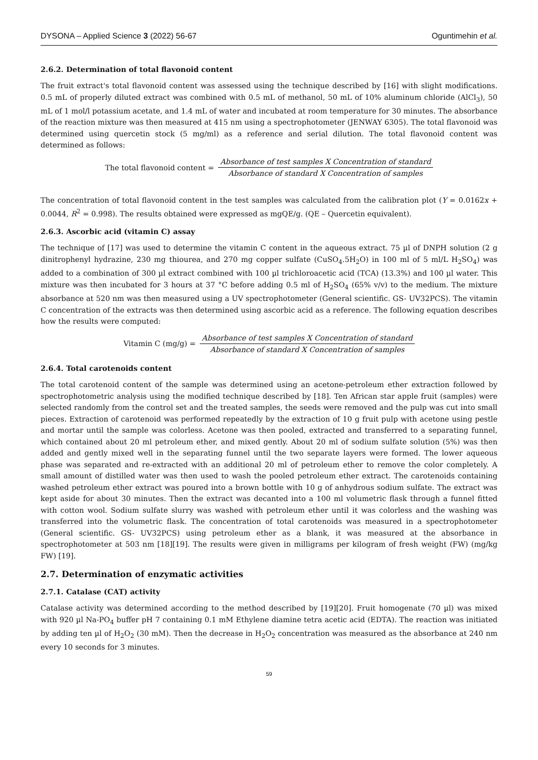DYSONA – Applied Science 3 (2022) 56-67 Oguntimehin et al.
2.6.2. Determination of total flavonoid content
The fruit extract's total flavonoid content was assessed using the technique described by [16] with slight modifications. 0.5 mL of properly diluted extract was combined with 0.5 mL of methanol, 50 mL of 10% aluminum chloride (AlCl<sub>3</sub>), 50 mL of 1 mol/l potassium acetate, and 1.4 mL of water and incubated at room temperature for 30 minutes. The absorbance of the reaction mixture was then measured at 415 nm using a spectrophotometer (JENWAY 6305). The total flavonoid was determined using quercetin stock (5 mg/ml) as a reference and serial dilution. The total flavonoid content was determined as follows:
The total flavonoid content = Absorbance of test samples X Concentration of standard Absorbance of standard X Concentration of samples
The concentration of total flavonoid content in the test samples was calculated from the calibration plot (Y = 0.0162x + 0.0044, R<sup>2</sup> = 0.998). The results obtained were expressed as mgQE/g. (QE – Quercetin equivalent).
2.6.3. Ascorbic acid (vitamin C) assay
The technique of [17] was used to determine the vitamin C content in the aqueous extract. 75 µl of DNPH solution (2 g dinitrophenyl hydrazine, 230 mg thiourea, and 270 mg copper sulfate (CuSO<sub>4</sub>.5H<sub>2</sub>O) in 100 ml of 5 ml/L H<sub>2</sub>SO<sub>4</sub>) was added to a combination of 300 µl extract combined with 100 µl trichloroacetic acid (TCA) (13.3%) and 100 µl water. This mixture was then incubated for 3 hours at 37 °C before adding 0.5 ml of H<sub>2</sub>SO<sub>4</sub> (65% v/v) to the medium. The mixture absorbance at 520 nm was then measured using a UV spectrophotometer (General scientific. GS- UV32PCS). The vitamin C concentration of the extracts was then determined using ascorbic acid as a reference. The following equation describes how the results were computed:
Vitamin C (mg/g) = Absorbance of test samples X Concentration of standard Absorbance of standard X Concentration of samples
2.6.4. Total carotenoids content
The total carotenoid content of the sample was determined using an acetone-petroleum ether extraction followed by spectrophotometric analysis using the modified technique described by [18]. Ten African star apple fruit (samples) were selected randomly from the control set and the treated samples, the seeds were removed and the pulp was cut into small pieces. Extraction of carotenoid was performed repeatedly by the extraction of 10 g fruit pulp with acetone using pestle and mortar until the sample was colorless. Acetone was then pooled, extracted and transferred to a separating funnel, which contained about 20 ml petroleum ether, and mixed gently. About 20 ml of sodium sulfate solution (5%) was then added and gently mixed well in the separating funnel until the two separate layers were formed. The lower aqueous phase was separated and re-extracted with an additional 20 ml of petroleum ether to remove the color completely. A small amount of distilled water was then used to wash the pooled petroleum ether extract. The carotenoids containing washed petroleum ether extract was poured into a brown bottle with 10 g of anhydrous sodium sulfate. The extract was kept aside for about 30 minutes. Then the extract was decanted into a 100 ml volumetric flask through a funnel fitted with cotton wool. Sodium sulfate slurry was washed with petroleum ether until it was colorless and the washing was transferred into the volumetric flask. The concentration of total carotenoids was measured in a spectrophotometer (General scientific. GS- UV32PCS) using petroleum ether as a blank, it was measured at the absorbance in spectrophotometer at 503 nm [18][19]. The results were given in milligrams per kilogram of fresh weight (FW) (mg/kg FW) [19].
2.7. Determination of enzymatic activities
2.7.1. Catalase (CAT) activity
Catalase activity was determined according to the method described by [19][20]. Fruit homogenate (70 µl) was mixed with 920 µl Na-PO<sub>4</sub> buffer pH 7 containing 0.1 mM Ethylene diamine tetra acetic acid (EDTA). The reaction was initiated by adding ten µl of H<sub>2</sub>O<sub>2</sub> (30 mM). Then the decrease in H<sub>2</sub>O<sub>2</sub> concentration was measured as the absorbance at 240 nm every 10 seconds for 3 minutes.
59